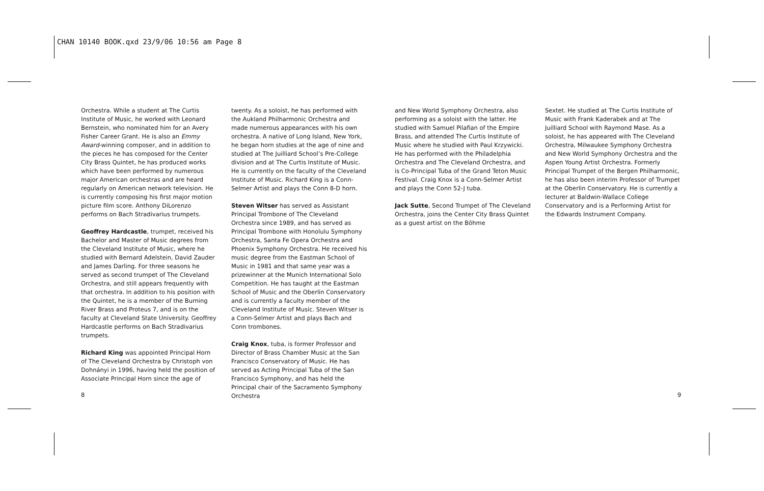CHAN 10140 BOOK.qxd 23/9/06 10:56 am Page 8
Orchestra. While a student at The Curtis Institute of Music, he worked with Leonard Bernstein, who nominated him for an Avery Fisher Career Grant. He is also an Emmy Award-winning composer, and in addition to the pieces he has composed for the Center City Brass Quintet, he has produced works which have been performed by numerous major American orchestras and are heard regularly on American network television. He is currently composing his first major motion picture film score. Anthony DiLorenzo performs on Bach Stradivarius trumpets.
Geoffrey Hardcastle, trumpet, received his Bachelor and Master of Music degrees from the Cleveland Institute of Music, where he studied with Bernard Adelstein, David Zauder and James Darling. For three seasons he served as second trumpet of The Cleveland Orchestra, and still appears frequently with that orchestra. In addition to his position with the Quintet, he is a member of the Burning River Brass and Proteus 7, and is on the faculty at Cleveland State University. Geoffrey Hardcastle performs on Bach Stradivarius trumpets.
Richard King was appointed Principal Horn of The Cleveland Orchestra by Christoph von Dohnányi in 1996, having held the position of Associate Principal Horn since the age of
twenty. As a soloist, he has performed with the Aukland Philharmonic Orchestra and made numerous appearances with his own orchestra. A native of Long Island, New York, he began horn studies at the age of nine and studied at The Juilliard School’s Pre-College division and at The Curtis Institute of Music. He is currently on the faculty of the Cleveland Institute of Music. Richard King is a Conn-Selmer Artist and plays the Conn 8-D horn.
Steven Witser has served as Assistant Principal Trombone of The Cleveland Orchestra since 1989, and has served as Principal Trombone with Honolulu Symphony Orchestra, Santa Fe Opera Orchestra and Phoenix Symphony Orchestra. He received his music degree from the Eastman School of Music in 1981 and that same year was a prizewinner at the Munich International Solo Competition. He has taught at the Eastman School of Music and the Oberlin Conservatory and is currently a faculty member of the Cleveland Institute of Music. Steven Witser is a Conn-Selmer Artist and plays Bach and Conn trombones.
Craig Knox, tuba, is former Professor and Director of Brass Chamber Music at the San Francisco Conservatory of Music. He has served as Acting Principal Tuba of the San Francisco Symphony, and has held the Principal chair of the Sacramento Symphony Orchestra
and New World Symphony Orchestra, also performing as a soloist with the latter. He studied with Samuel Pilafian of the Empire Brass, and attended The Curtis Institute of Music where he studied with Paul Krzywicki. He has performed with the Philadelphia Orchestra and The Cleveland Orchestra, and is Co-Principal Tuba of the Grand Teton Music Festival. Craig Knox is a Conn-Selmer Artist and plays the Conn 52-J tuba.
Jack Sutte, Second Trumpet of The Cleveland Orchestra, joins the Center City Brass Quintet as a guest artist on the Böhme
Sextet. He studied at The Curtis Institute of Music with Frank Kaderabek and at The Juilliard School with Raymond Mase. As a soloist, he has appeared with The Cleveland Orchestra, Milwaukee Symphony Orchestra and New World Symphony Orchestra and the Aspen Young Artist Orchestra. Formerly Principal Trumpet of the Bergen Philharmonic, he has also been interim Professor of Trumpet at the Oberlin Conservatory. He is currently a lecturer at Baldwin-Wallace College Conservatory and is a Performing Artist for the Edwards Instrument Company.
8 9